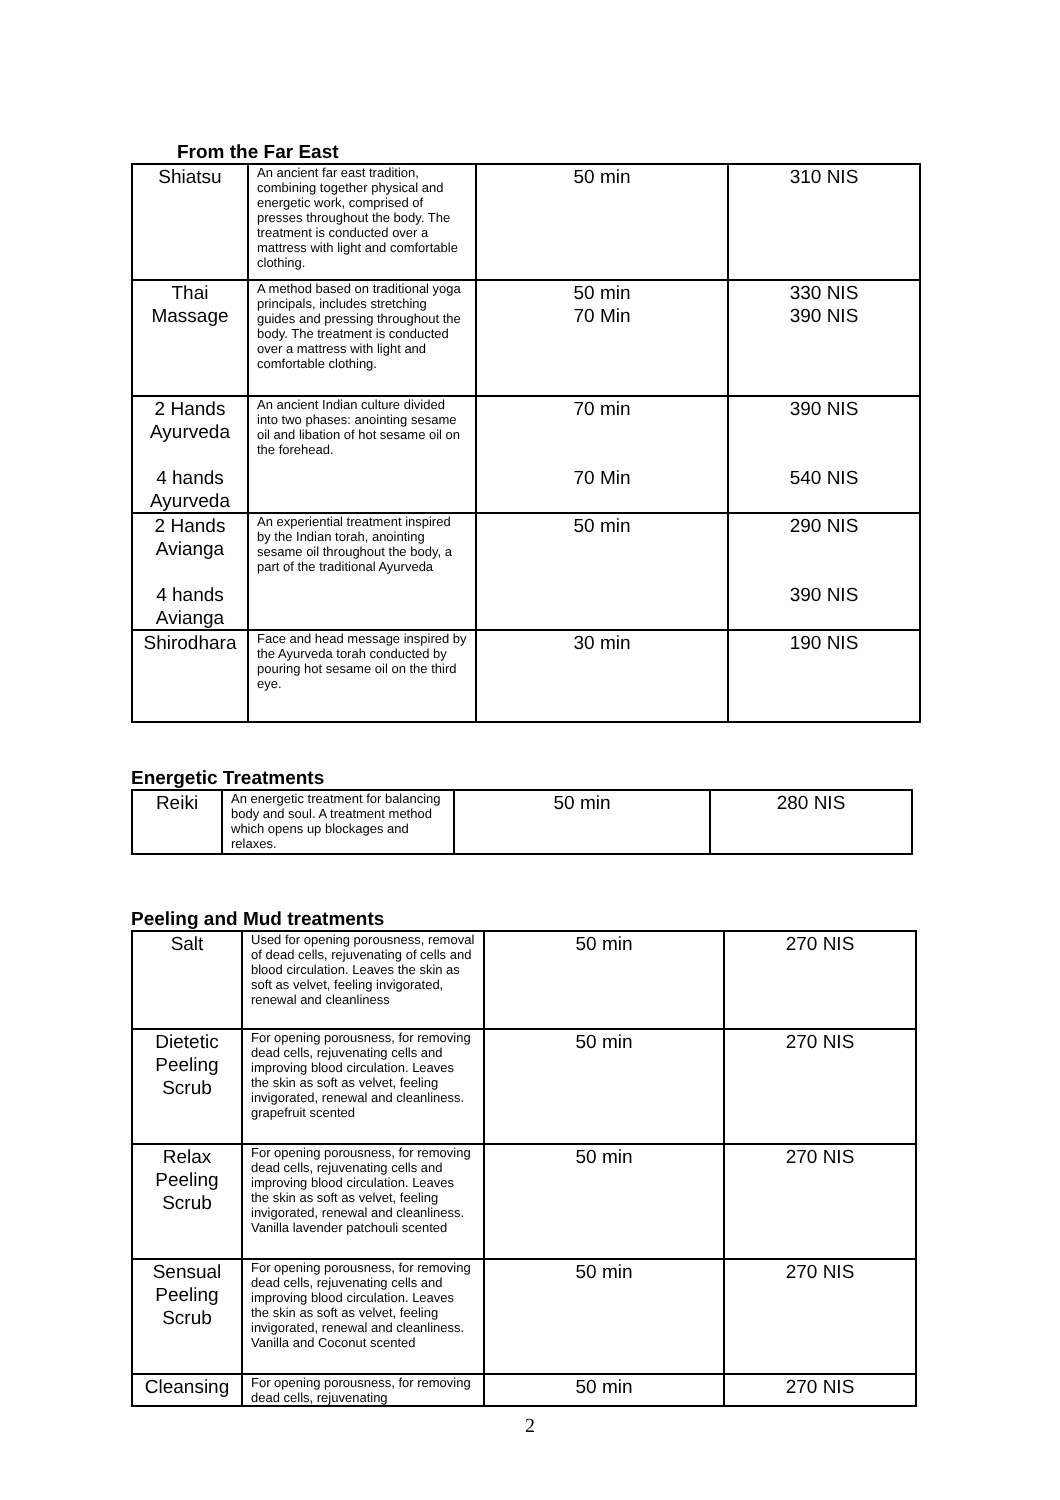From the Far East
| Shiatsu | An ancient far east tradition, combining together physical and energetic work, comprised of presses throughout the body. The treatment is conducted over a mattress with light and comfortable clothing. | 50 min | 310 NIS |
| Thai Massage | A method based on traditional yoga principals, includes stretching guides and pressing throughout the body. The treatment is conducted over a mattress with light and comfortable clothing. | 50 min 70 Min | 330 NIS 390 NIS |
| 2 Hands Ayurveda 4 hands Ayurveda | An ancient Indian culture divided into two phases: anointing sesame oil and libation of hot sesame oil on the forehead. | 70 min 70 Min | 390 NIS 540 NIS |
| 2 Hands Avianga 4 hands Avianga | An experiential treatment inspired by the Indian torah, anointing sesame oil throughout the body, a part of the traditional Ayurveda | 50 min | 290 NIS 390 NIS |
| Shirodhara | Face and head message inspired by the Ayurveda torah conducted by pouring hot sesame oil on the third eye. | 30 min | 190 NIS |
Energetic Treatments
| Reiki | An energetic treatment for balancing body and soul. A treatment method which opens up blockages and relaxes. | 50 min | 280 NIS |
Peeling and Mud treatments
| Salt | Used for opening porousness, removal of dead cells, rejuvenating of cells and blood circulation. Leaves the skin as soft as velvet, feeling invigorated, renewal and cleanliness | 50 min | 270 NIS |
| Dietetic Peeling Scrub | For opening porousness, for removing dead cells, rejuvenating cells and improving blood circulation. Leaves the skin as soft as velvet, feeling invigorated, renewal and cleanliness. grapefruit scented | 50 min | 270 NIS |
| Relax Peeling Scrub | For opening porousness, for removing dead cells, rejuvenating cells and improving blood circulation. Leaves the skin as soft as velvet, feeling invigorated, renewal and cleanliness. Vanilla lavender patchouli scented | 50 min | 270 NIS |
| Sensual Peeling Scrub | For opening porousness, for removing dead cells, rejuvenating cells and improving blood circulation. Leaves the skin as soft as velvet, feeling invigorated, renewal and cleanliness. Vanilla and Coconut scented | 50 min | 270 NIS |
| Cleansing | For opening porousness, for removing dead cells, rejuvenating | 50 min | 270 NIS |
2